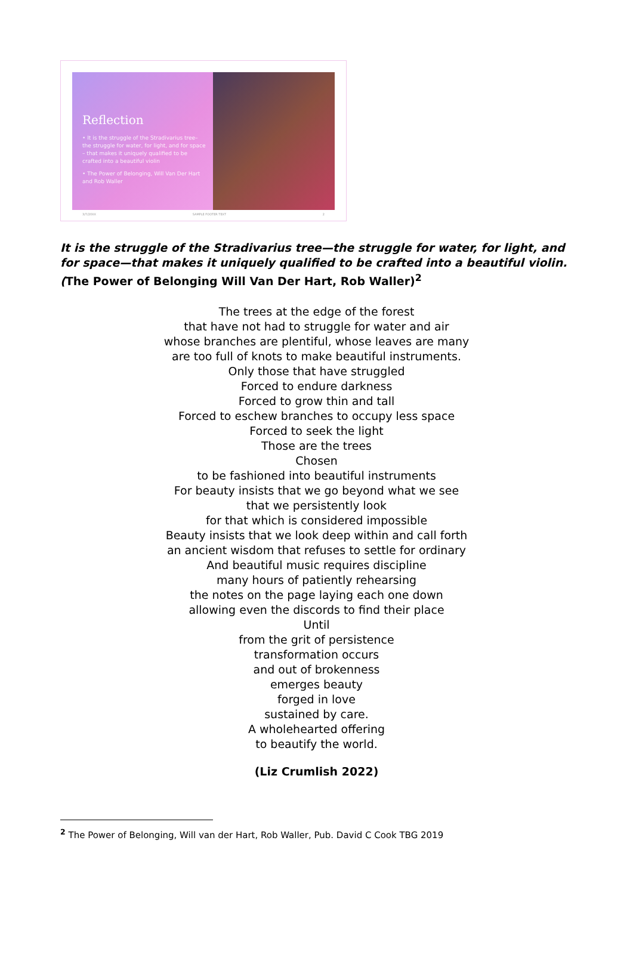Reflection
• It is the struggle of the Stradivarius tree–the struggle for water, for light, and for space – that makes it uniquely qualified to be crafted into a beautiful violin
• The Power of Belonging, Will Van Der Hart and Rob Waller
3/7/20XX SAMPLE FOOTER TEXT 2
It is the struggle of the Stradivarius tree—the struggle for water, for light, and for space—that makes it uniquely qualified to be crafted into a beautiful violin. (The Power of Belonging Will Van Der Hart, Rob Waller)<sup>2</sup>
The trees at the edge of the forest
that have not had to struggle for water and air
whose branches are plentiful, whose leaves are many
are too full of knots to make beautiful instruments.
Only those that have struggled
Forced to endure darkness
Forced to grow thin and tall
Forced to eschew branches to occupy less space
Forced to seek the light
Those are the trees
Chosen
to be fashioned into beautiful instruments
For beauty insists that we go beyond what we see
that we persistently look
for that which is considered impossible
Beauty insists that we look deep within and call forth
an ancient wisdom that refuses to settle for ordinary
And beautiful music requires discipline
many hours of patiently rehearsing
the notes on the page laying each one down
allowing even the discords to find their place
Until
from the grit of persistence
transformation occurs
and out of brokenness
emerges beauty
forged in love
sustained by care.
A wholehearted offering
to beautify the world.
(Liz Crumlish 2022)
<sup>2</sup> The Power of Belonging, Will van der Hart, Rob Waller, Pub. David C Cook TBG 2019